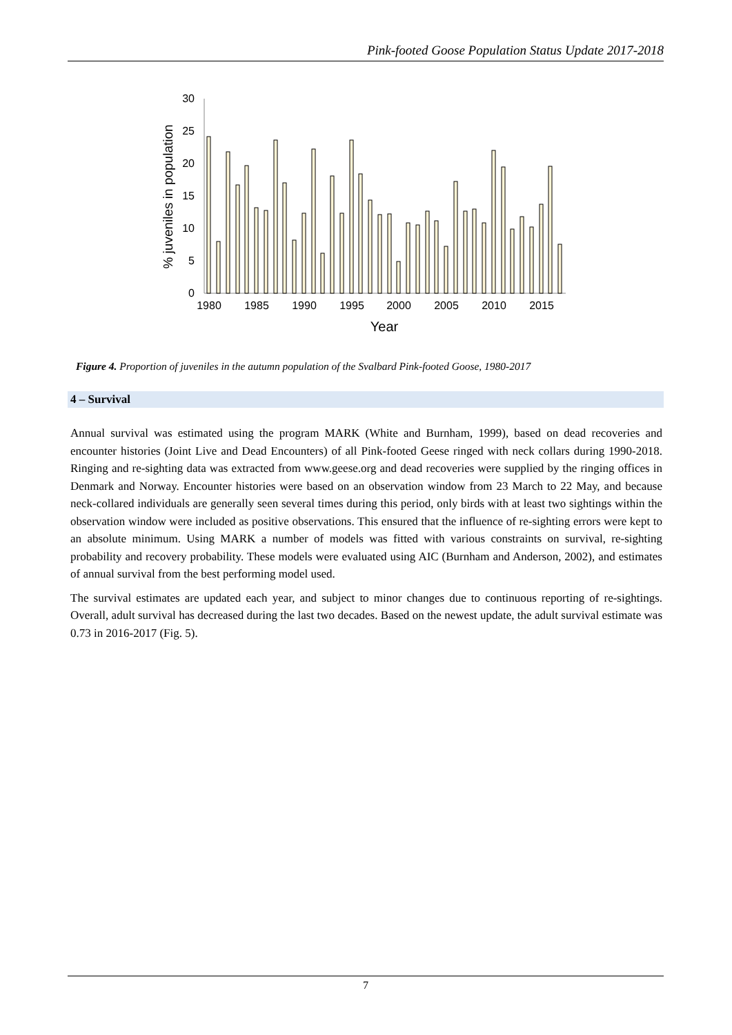Pink-footed Goose Population Status Update 2017-2018
0
5
10
15
20
25
30
% juveniles in population
1980
1985
1990
1995
2000
2005
2010
2015
Year
Figure 4. Proportion of juveniles in the autumn population of the Svalbard Pink-footed Goose, 1980-2017
4 – Survival
Annual survival was estimated using the program MARK (White and Burnham, 1999), based on dead recoveries and encounter histories (Joint Live and Dead Encounters) of all Pink-footed Geese ringed with neck collars during 1990-2018. Ringing and re-sighting data was extracted from www.geese.org and dead recoveries were supplied by the ringing offices in Denmark and Norway. Encounter histories were based on an observation window from 23 March to 22 May, and because neck-collared individuals are generally seen several times during this period, only birds with at least two sightings within the observation window were included as positive observations. This ensured that the influence of re-sighting errors were kept to an absolute minimum. Using MARK a number of models was fitted with various constraints on survival, re-sighting probability and recovery probability. These models were evaluated using AIC (Burnham and Anderson, 2002), and estimates of annual survival from the best performing model used.
The survival estimates are updated each year, and subject to minor changes due to continuous reporting of re-sightings. Overall, adult survival has decreased during the last two decades. Based on the newest update, the adult survival estimate was 0.73 in 2016-2017 (Fig. 5).
7